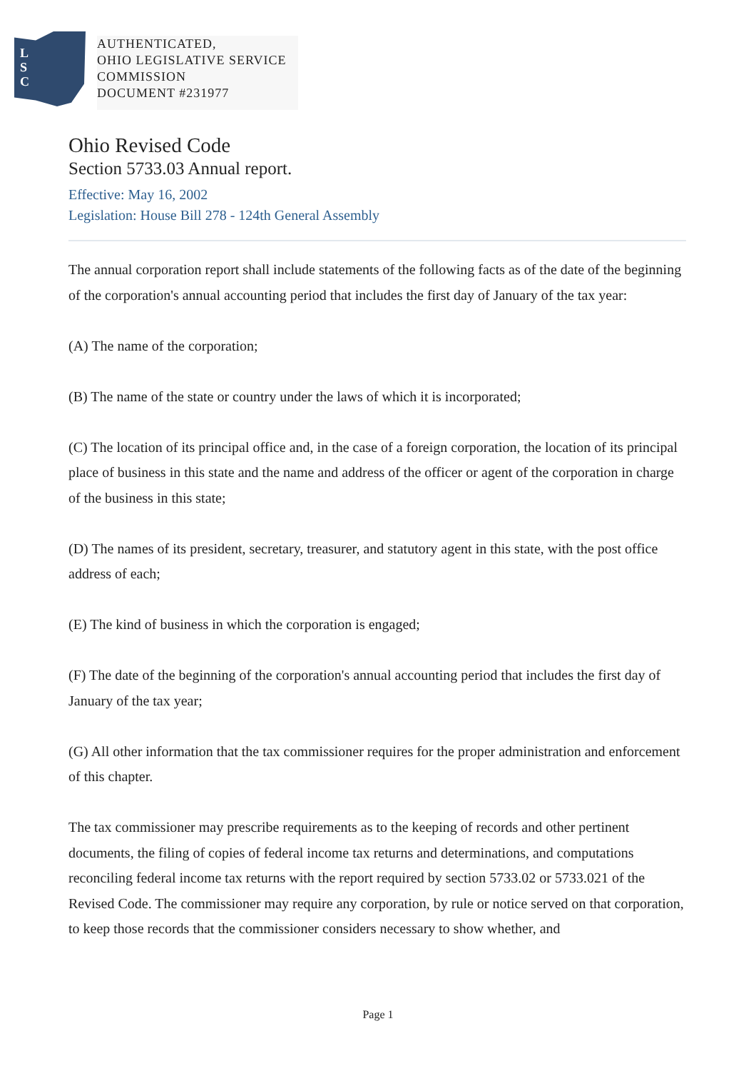L
S
C
AUTHENTICATED,
OHIO LEGISLATIVE SERVICE
COMMISSION
DOCUMENT #231977
Ohio Revised Code
Section 5733.03 Annual report.
Effective: May 16, 2002
Legislation: House Bill 278 - 124th General Assembly
The annual corporation report shall include statements of the following facts as of the date of the beginning of the corporation's annual accounting period that includes the first day of January of the tax year:
(A) The name of the corporation;
(B) The name of the state or country under the laws of which it is incorporated;
(C) The location of its principal office and, in the case of a foreign corporation, the location of its principal place of business in this state and the name and address of the officer or agent of the corporation in charge of the business in this state;
(D) The names of its president, secretary, treasurer, and statutory agent in this state, with the post office address of each;
(E) The kind of business in which the corporation is engaged;
(F) The date of the beginning of the corporation's annual accounting period that includes the first day of January of the tax year;
(G) All other information that the tax commissioner requires for the proper administration and enforcement of this chapter.
The tax commissioner may prescribe requirements as to the keeping of records and other pertinent documents, the filing of copies of federal income tax returns and determinations, and computations reconciling federal income tax returns with the report required by section 5733.02 or 5733.021 of the Revised Code. The commissioner may require any corporation, by rule or notice served on that corporation, to keep those records that the commissioner considers necessary to show whether, and
Page 1